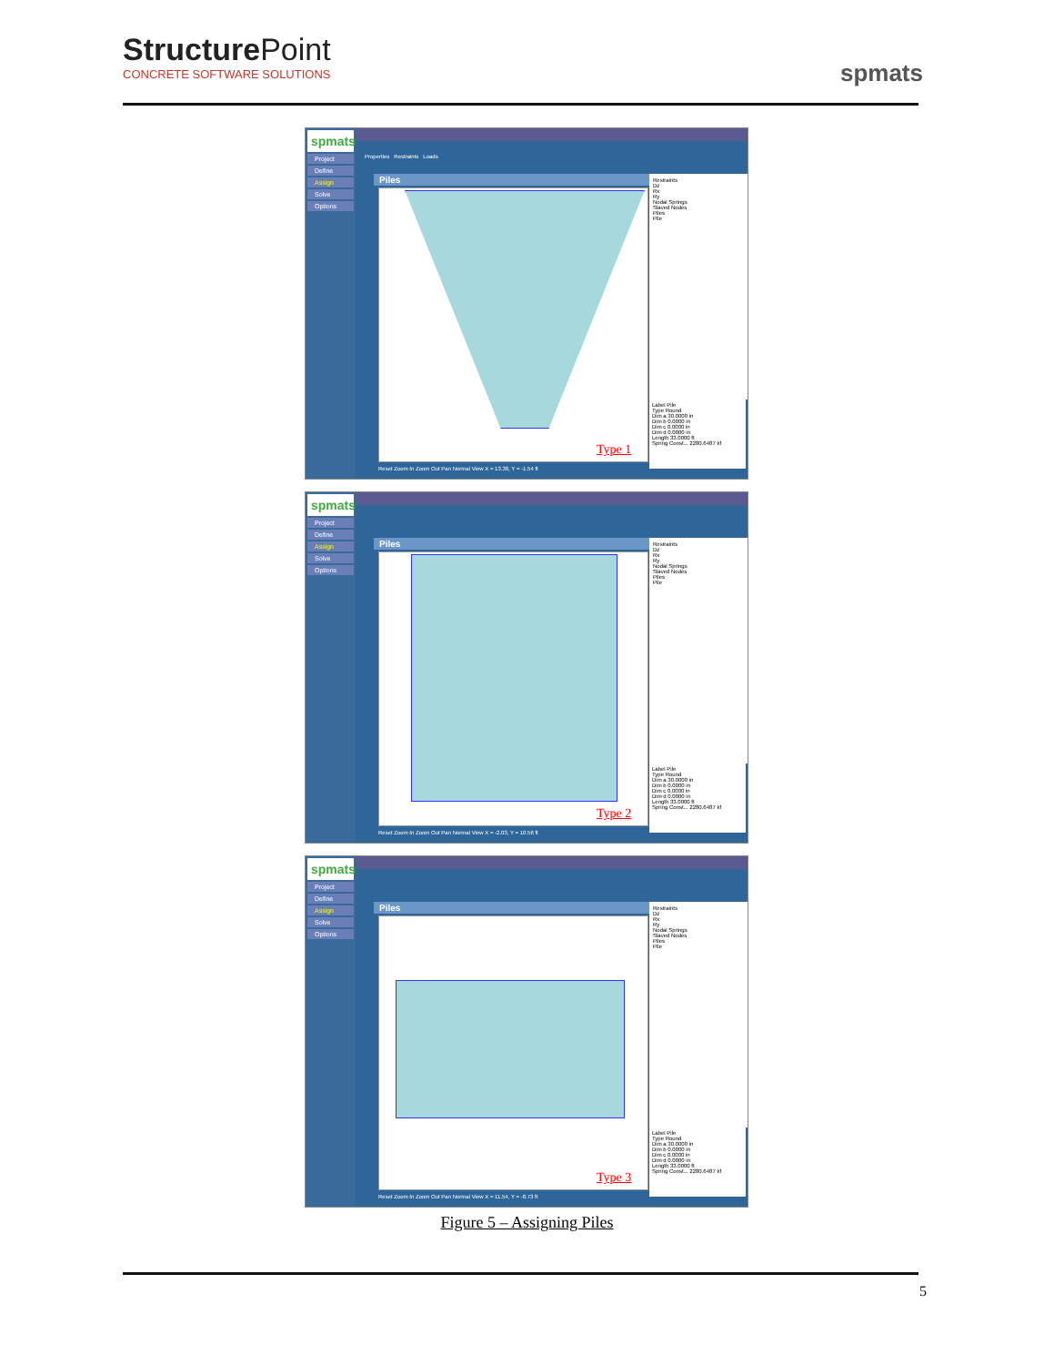StructurePoint
CONCRETE SOFTWARE SOLUTIONS
spmats
spmats
Project
Define
Assign
Solve
Options
Properties Restraints Loads
Piles
Restraints
Dz
Rx
Ry
Nodal Springs
Slaved Nodes
Piles
Pile
Label Pile
Type Round
Dim a 30.0000 in
Dim b 0.0000 in
Dim c 0.0000 in
Dim d 0.0000 in
Length 33.0000 ft
Spring Const... 2280.6487 kf
Type 1
Reset Zoom In Zoom Out Pan Normal View X = 13.38, Y = -1.54 ft
spmats
Project
Define
Assign
Solve
Options
Piles
Restraints
Dz
Rx
Ry
Nodal Springs
Slaved Nodes
Piles
Pile
Label Pile
Type Round
Dim a 30.0000 in
Dim b 0.0000 in
Dim c 0.0000 in
Dim d 0.0000 in
Length 33.0000 ft
Spring Const... 2280.6487 kf
Type 2
Reset Zoom In Zoom Out Pan Normal View X = -2.03, Y = 10.56 ft
spmats
Project
Define
Assign
Solve
Options
Piles
Restraints
Dz
Rx
Ry
Nodal Springs
Slaved Nodes
Piles
Pile
Label Pile
Type Round
Dim a 30.0000 in
Dim b 0.0000 in
Dim c 0.0000 in
Dim d 0.0000 in
Length 33.0000 ft
Spring Const... 2280.6487 kf
Type 3
Reset Zoom In Zoom Out Pan Normal View X = 11.54, Y = -8.73 ft
Figure 5 – Assigning Piles
5